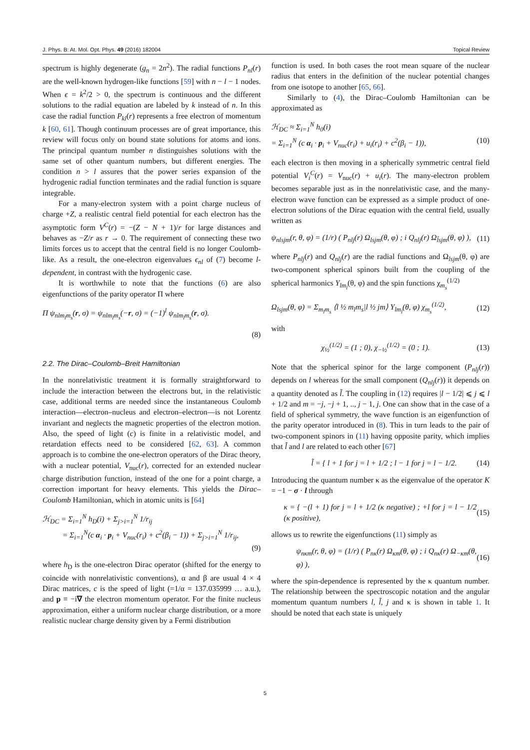J. Phys. B: At. Mol. Opt. Phys. 49 (2016) 182004 Topical Review
spectrum is highly degenerate (g<sub>n</sub> = 2n<sup>2</sup>). The radial functions P<sub>nl</sub>(r) are the well-known hydrogen-like functions [59] with n − l − 1 nodes. When ϵ = k<sup>2</sup>/2 > 0, the spectrum is continuous and the different solutions to the radial equation are labeled by k instead of n. In this case the radial function P<sub>kl</sub>(r) represents a free electron of momentum k [60, 61]. Though continuum processes are of great importance, this review will focus only on bound state solutions for atoms and ions. The principal quantum number n distinguishes solutions with the same set of other quantum numbers, but different energies. The condition n > l assures that the power series expansion of the hydrogenic radial function terminates and the radial function is square integrable.
For a many-electron system with a point charge nucleus of charge +Z, a realistic central field potential for each electron has the asymptotic form V<sup>C</sup>(r) = −(Z − N + 1)/r for large distances and behaves as −Z/r as r → 0. The requirement of connecting these two limits forces us to accept that the central field is no longer Coulomb-like. As a result, the one-electron eigenvalues ϵ<sub>nl</sub> of (7) become l-dependent, in contrast with the hydrogenic case.
It is worthwhile to note that the functions (6) are also eigenfunctions of the parity operator Π where
Π ψ<sub>nlm<sub>l</sub>m<sub>s</sub></sub>(r, σ) = ψ<sub>nlm<sub>l</sub>m<sub>s</sub></sub>(−r, σ) = (−1)<sup>l</sup> ψ<sub>nlm<sub>l</sub>m<sub>s</sub></sub>(r, σ).
(8)
2.2. The Dirac–Coulomb–Breit Hamiltonian
In the nonrelativistic treatment it is formally straightforward to include the interaction between the electrons but, in the relativistic case, additional terms are needed since the instantaneous Coulomb interaction—electron–nucleus and electron–electron—is not Lorentz invariant and neglects the magnetic properties of the electron motion. Also, the speed of light (c) is finite in a relativistic model, and retardation effects need to be considered [62, 63]. A common approach is to combine the one-electron operators of the Dirac theory, with a nuclear potential, V<sub>nuc</sub>(r), corrected for an extended nuclear charge distribution function, instead of the one for a point charge, a correction important for heavy elements. This yields the Dirac–Coulomb Hamiltonian, which in atomic units is [64]
ℋ<sub>DC</sub> = Σ<sub>i=1</sub><sup>N</sup> h<sub>D</sub>(i) + Σ<sub>j>i=1</sub><sup>N</sup> 1/r<sub>ij</sub>
= Σ<sub>i=1</sub><sup>N</sup>(c α<sub>i</sub> · p<sub>i</sub> + V<sub>nuc</sub>(r<sub>i</sub>) + c<sup>2</sup>(β<sub>i</sub> − 1)) + Σ<sub>j>i=1</sub><sup>N</sup> 1/r<sub>ij</sub>,
(9)
where h<sub>D</sub> is the one-electron Dirac operator (shifted for the energy to coincide with nonrelativistic conventions), α and β are usual 4 × 4 Dirac matrices, c is the speed of light (=1/α = 137.035999 … a.u.), and p ≡ −i∇ the electron momentum operator. For the finite nucleus approximation, either a uniform nuclear charge distribution, or a more realistic nuclear charge density given by a Fermi distribution
function is used. In both cases the root mean square of the nuclear radius that enters in the definition of the nuclear potential changes from one isotope to another [65, 66].
Similarly to (4), the Dirac–Coulomb Hamiltonian can be approximated as
ℋ<sub>DC</sub> ≈ Σ<sub>i=1</sub><sup>N</sup> h<sub>0</sub>(i)
= Σ<sub>i=1</sub><sup>N</sup> (c α<sub>i</sub> · p<sub>i</sub> + V<sub>nuc</sub>(r<sub>i</sub>) + u<sub>i</sub>(r<sub>i</sub>) + c<sup>2</sup>(β<sub>i</sub> − 1)), (10)
each electron is then moving in a spherically symmetric central field potential V<sub>i</sub><sup>C</sup>(r) = V<sub>nuc</sub>(r) + u<sub>i</sub>(r). The many-electron problem becomes separable just as in the nonrelativistic case, and the many-electron wave function can be expressed as a simple product of one-electron solutions of the Dirac equation with the central field, usually written as
ψ<sub>nlsjm</sub>(r, θ, φ) = (1/r) ( P<sub>nlj</sub>(r) Ω<sub>lsjm</sub>(θ, φ) ; i Q<sub>nlj</sub>(r) Ω<sub>l̃sjm</sub>(θ, φ) ), (11)
where P<sub>nlj</sub>(r) and Q<sub>nlj</sub>(r) are the radial functions and Ω<sub>lsjm</sub>(θ, φ) are two-component spherical spinors built from the coupling of the spherical harmonics Y<sub>lm<sub>l</sub></sub>(θ, φ) and the spin functions χ<sub>m<sub>s</sub></sub><sup>(1/2)</sup>
Ω<sub>lsjm</sub>(θ, φ) = Σ<sub>m<sub>l</sub>m<sub>s</sub></sub> ⟨l ½ m<sub>l</sub>m<sub>s</sub>|l ½ jm⟩ Y<sub>lm<sub>l</sub></sub>(θ, φ) χ<sub>m<sub>s</sub></sub><sup>(1/2)</sup>, (12)
with
χ<sub>½</sub><sup>(1/2)</sup> = (1 ; 0), χ<sub>−½</sub><sup>(1/2)</sup> = (0 ; 1). (13)
Note that the spherical spinor for the large component (P<sub>nlj</sub>(r)) depends on l whereas for the small component (Q<sub>nlj</sub>(r)) it depends on a quantity denoted as l̃. The coupling in (12) requires |l − 1/2| ⩽ j ⩽ l + 1/2 and m = −j, −j + 1, .., j − 1, j. One can show that in the case of a field of spherical symmetry, the wave function is an eigenfunction of the parity operator introduced in (8). This in turn leads to the pair of two-component spinors in (11) having opposite parity, which implies that l̃ and l are related to each other [67]
l̃ = { l + 1 for j = l + 1/2 ; l − 1 for j = l − 1/2. (14)
Introducing the quantum number κ as the eigenvalue of the operator K = −1 − σ · l through
κ = { −(l + 1) for j = l + 1/2 (κ negative) ; +l for j = l − 1/2 (κ positive), (15)
allows us to rewrite the eigenfunctions (11) simply as
ψ<sub>nκm</sub>(r, θ, φ) = (1/r) ( P<sub>nκ</sub>(r) Ω<sub>κm</sub>(θ, φ) ; i Q<sub>nκ</sub>(r) Ω<sub>−κm</sub>(θ, φ) ), (16)
where the spin-dependence is represented by the κ quantum number. The relationship between the spectroscopic notation and the angular momentum quantum numbers l, l̃, j and κ is shown in table 1. It should be noted that each state is uniquely
5